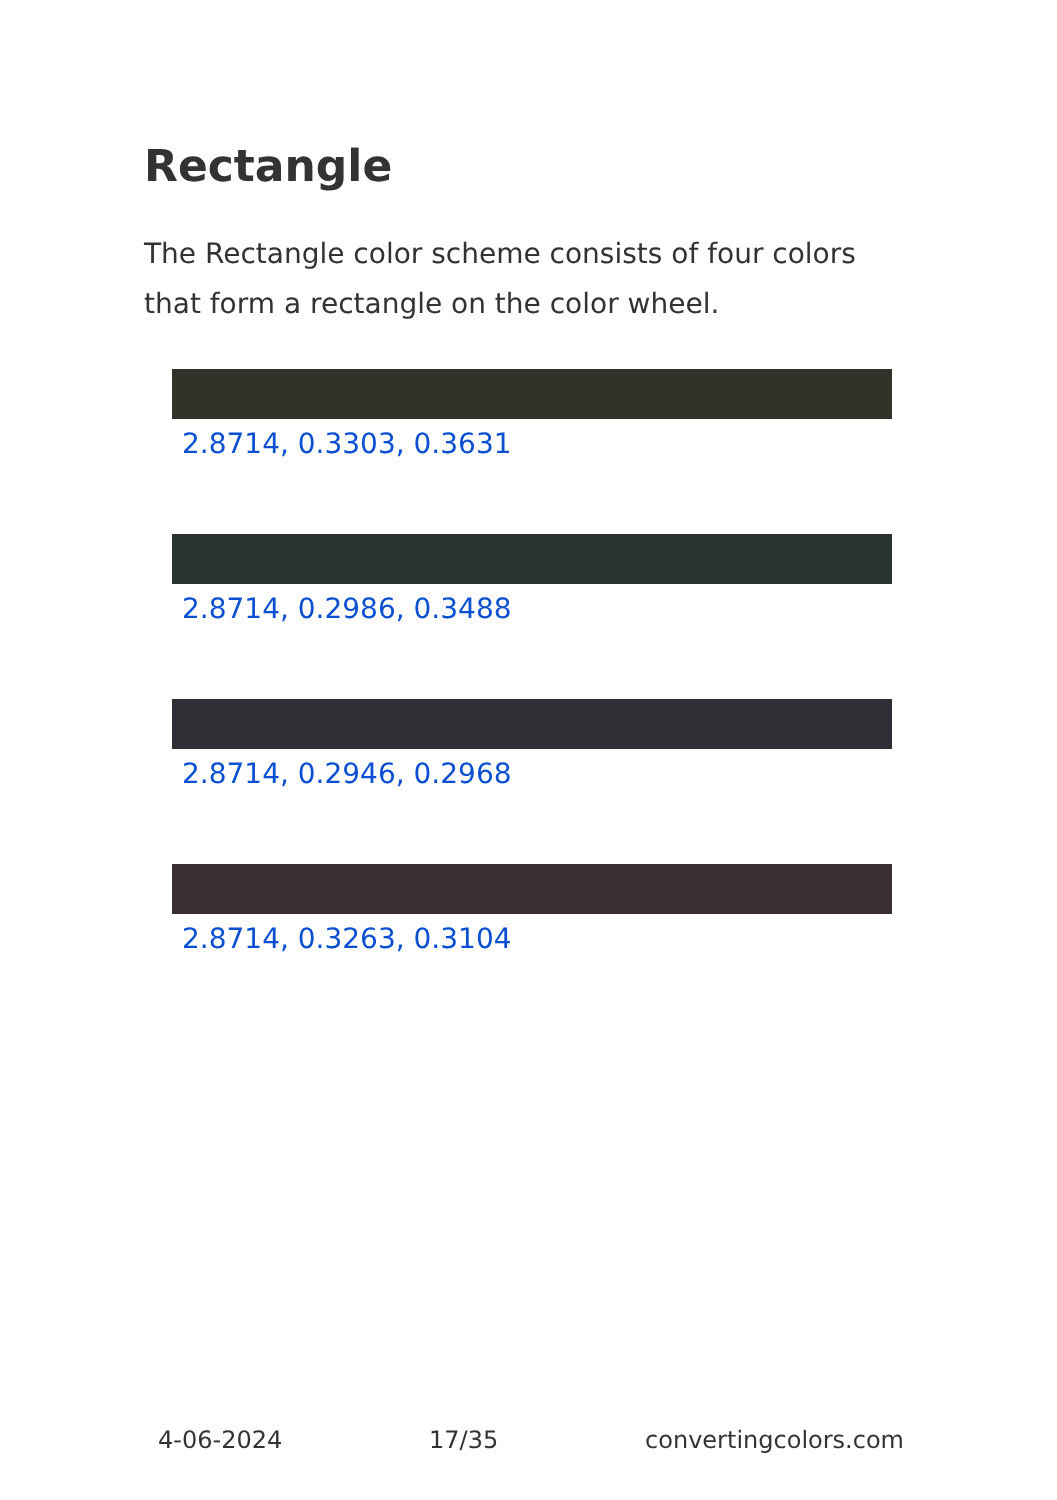Rectangle
The Rectangle color scheme consists of four colors that form a rectangle on the color wheel.
2.8714, 0.3303, 0.3631
2.8714, 0.2986, 0.3488
2.8714, 0.2946, 0.2968
2.8714, 0.3263, 0.3104
4-06-2024 17/35 convertingcolors.com